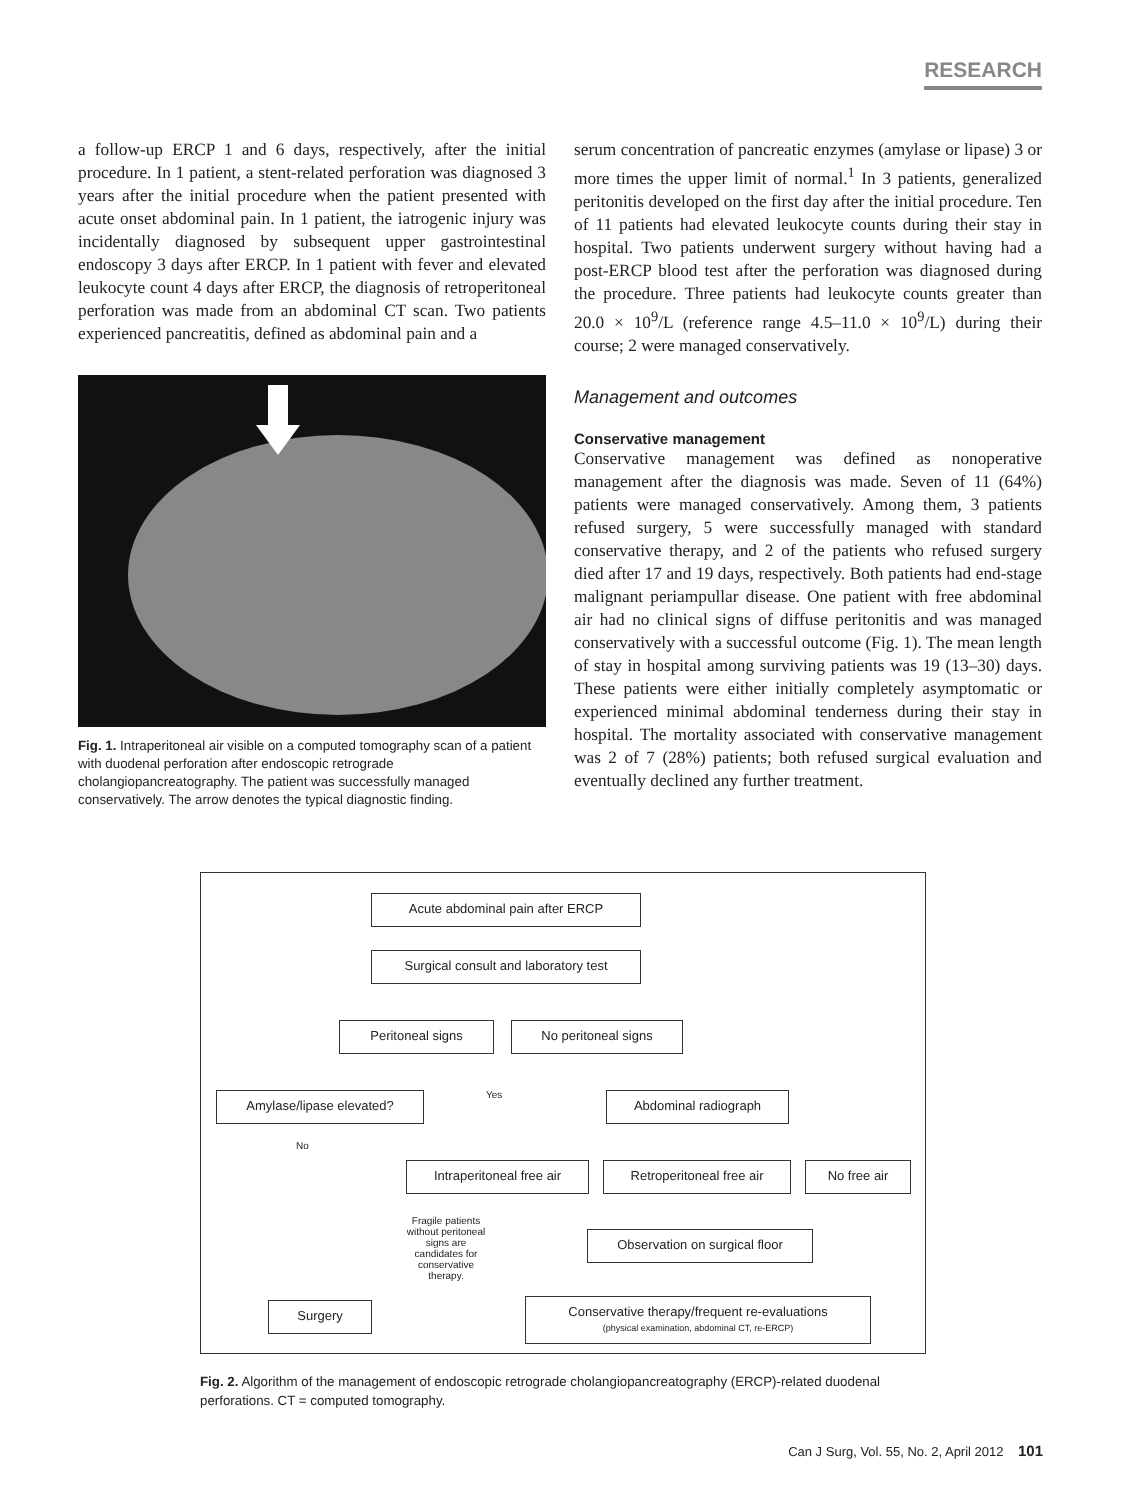RESEARCH
a follow-up ERCP 1 and 6 days, respectively, after the initial procedure. In 1 patient, a stent-related perforation was diagnosed 3 years after the initial procedure when the patient presented with acute onset abdominal pain. In 1 patient, the iatrogenic injury was incidentally diagnosed by subsequent upper gastrointestinal endoscopy 3 days after ERCP. In 1 patient with fever and elevated leukocyte count 4 days after ERCP, the diagnosis of retroperitoneal perforation was made from an abdominal CT scan. Two patients experienced pancreatitis, defined as abdominal pain and a
Fig. 1. Intraperitoneal air visible on a computed tomography scan of a patient with duodenal perforation after endoscopic retrograde cholangiopancreatography. The patient was successfully managed conservatively. The arrow denotes the typical diagnostic finding.
serum concentration of pancreatic enzymes (amylase or lipase) 3 or more times the upper limit of normal.<sup>1</sup> In 3 patients, generalized peritonitis developed on the first day after the initial procedure. Ten of 11 patients had elevated leukocyte counts during their stay in hospital. Two patients underwent surgery without having had a post-ERCP blood test after the perforation was diagnosed during the procedure. Three patients had leukocyte counts greater than 20.0 × 10<sup>9</sup>/L (reference range 4.5–11.0 × 10<sup>9</sup>/L) during their course; 2 were managed conservatively.
Management and outcomes
Conservative management
Conservative management was defined as nonoperative management after the diagnosis was made. Seven of 11 (64%) patients were managed conservatively. Among them, 3 patients refused surgery, 5 were successfully managed with standard conservative therapy, and 2 of the patients who refused surgery died after 17 and 19 days, respectively. Both patients had end-stage malignant periampullar disease. One patient with free abdominal air had no clinical signs of diffuse peritonitis and was managed conservatively with a successful outcome (Fig. 1). The mean length of stay in hospital among surviving patients was 19 (13–30) days. These patients were either initially completely asymptomatic or experienced minimal abdominal tenderness during their stay in hospital. The mortality associated with conservative management was 2 of 7 (28%) patients; both refused surgical evaluation and eventually declined any further treatment.
Acute abdominal pain after ERCP
Surgical consult and laboratory test
Peritoneal signs No peritoneal signs
Amylase/lipase elevated? Yes Abdominal radiograph
No
Intraperitoneal free air
Retroperitoneal free air No free air
Fragile patients without peritoneal signs are candidates for conservative therapy.
Observation on surgical floor
Surgery
Conservative therapy/frequent re-evaluations
(physical examination, abdominal CT, re-ERCP)
Fig. 2. Algorithm of the management of endoscopic retrograde cholangiopancreatography (ERCP)-related duodenal perforations. CT = computed tomography.
Can J Surg, Vol. 55, No. 2, April 2012 101